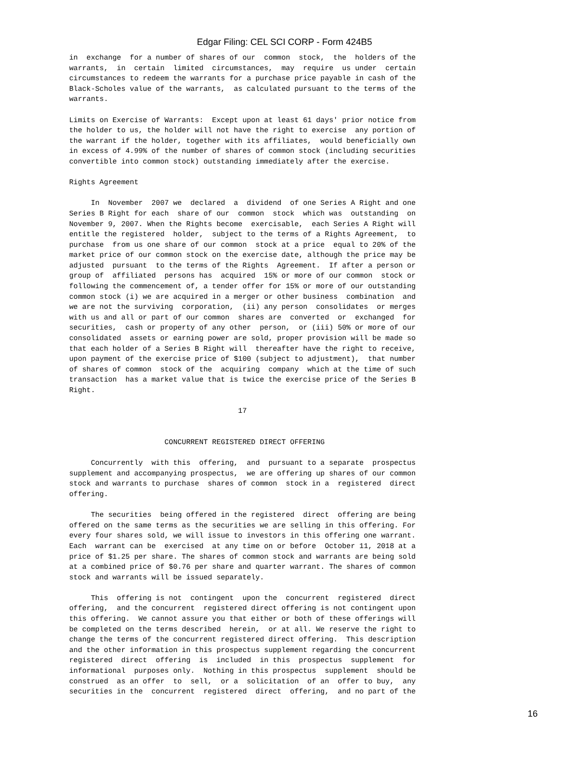Edgar Filing: CEL SCI CORP - Form 424B5
in  exchange  for a number of shares of our  common  stock,  the  holders of the
warrants,  in  certain  limited  circumstances,  may  require  us under  certain
circumstances to redeem the warrants for a purchase price payable in cash of the
Black-Scholes value of the warrants,  as calculated pursuant to the terms of the
warrants.

Limits on Exercise of Warrants:  Except upon at least 61 days' prior notice from
the holder to us, the holder will not have the right to exercise  any portion of
the warrant if the holder, together with its affiliates,  would beneficially own
in excess of 4.99% of the number of shares of common stock (including securities
convertible into common stock) outstanding immediately after the exercise.

Rights Agreement

     In  November  2007 we  declared  a  dividend  of one Series A Right and one
Series B Right for each  share of our  common  stock  which was  outstanding  on
November 9, 2007. When the Rights become  exercisable,  each Series A Right will
entitle the registered  holder,  subject to the terms of a Rights Agreement,  to
purchase  from us one share of our common  stock at a price  equal to 20% of the
market price of our common stock on the exercise date, although the price may be
adjusted  pursuant  to the terms of the Rights  Agreement.  If after a person or
group of  affiliated  persons has  acquired  15% or more of our common  stock or
following the commencement of, a tender offer for 15% or more of our outstanding
common stock (i) we are acquired in a merger or other business  combination  and
we are not the surviving  corporation,  (ii) any person  consolidates  or merges
with us and all or part of our common  shares are  converted  or  exchanged  for
securities,  cash or property of any other  person,  or (iii) 50% or more of our
consolidated  assets or earning power are sold, proper provision will be made so
that each holder of a Series B Right will  thereafter have the right to receive,
upon payment of the exercise price of $100 (subject to adjustment),  that number
of shares of common  stock of the  acquiring  company  which at the time of such
transaction  has a market value that is twice the exercise price of the Series B
Right.

                                       17


                      CONCURRENT REGISTERED DIRECT OFFERING

     Concurrently  with this  offering,  and  pursuant to a separate  prospectus
supplement and accompanying prospectus,  we are offering up shares of our common
stock and warrants to purchase  shares of common  stock in a  registered  direct
offering.

     The securities  being offered in the registered  direct  offering are being
offered on the same terms as the securities we are selling in this offering. For
every four shares sold, we will issue to investors in this offering one warrant.
Each  warrant can be  exercised  at any time on or before  October 11, 2018 at a
price of $1.25 per share. The shares of common stock and warrants are being sold
at a combined price of $0.76 per share and quarter warrant. The shares of common
stock and warrants will be issued separately.

     This  offering is not  contingent  upon the  concurrent  registered  direct
offering,  and the concurrent  registered direct offering is not contingent upon
this offering.  We cannot assure you that either or both of these offerings will
be completed on the terms described  herein,  or at all. We reserve the right to
change the terms of the concurrent registered direct offering.  This description
and the other information in this prospectus supplement regarding the concurrent
registered  direct  offering  is  included  in this  prospectus  supplement  for
informational  purposes only.  Nothing in this prospectus  supplement  should be
construed  as an offer  to  sell,  or a  solicitation  of an  offer to buy,  any
securities in the  concurrent  registered  direct  offering,  and no part of the
16